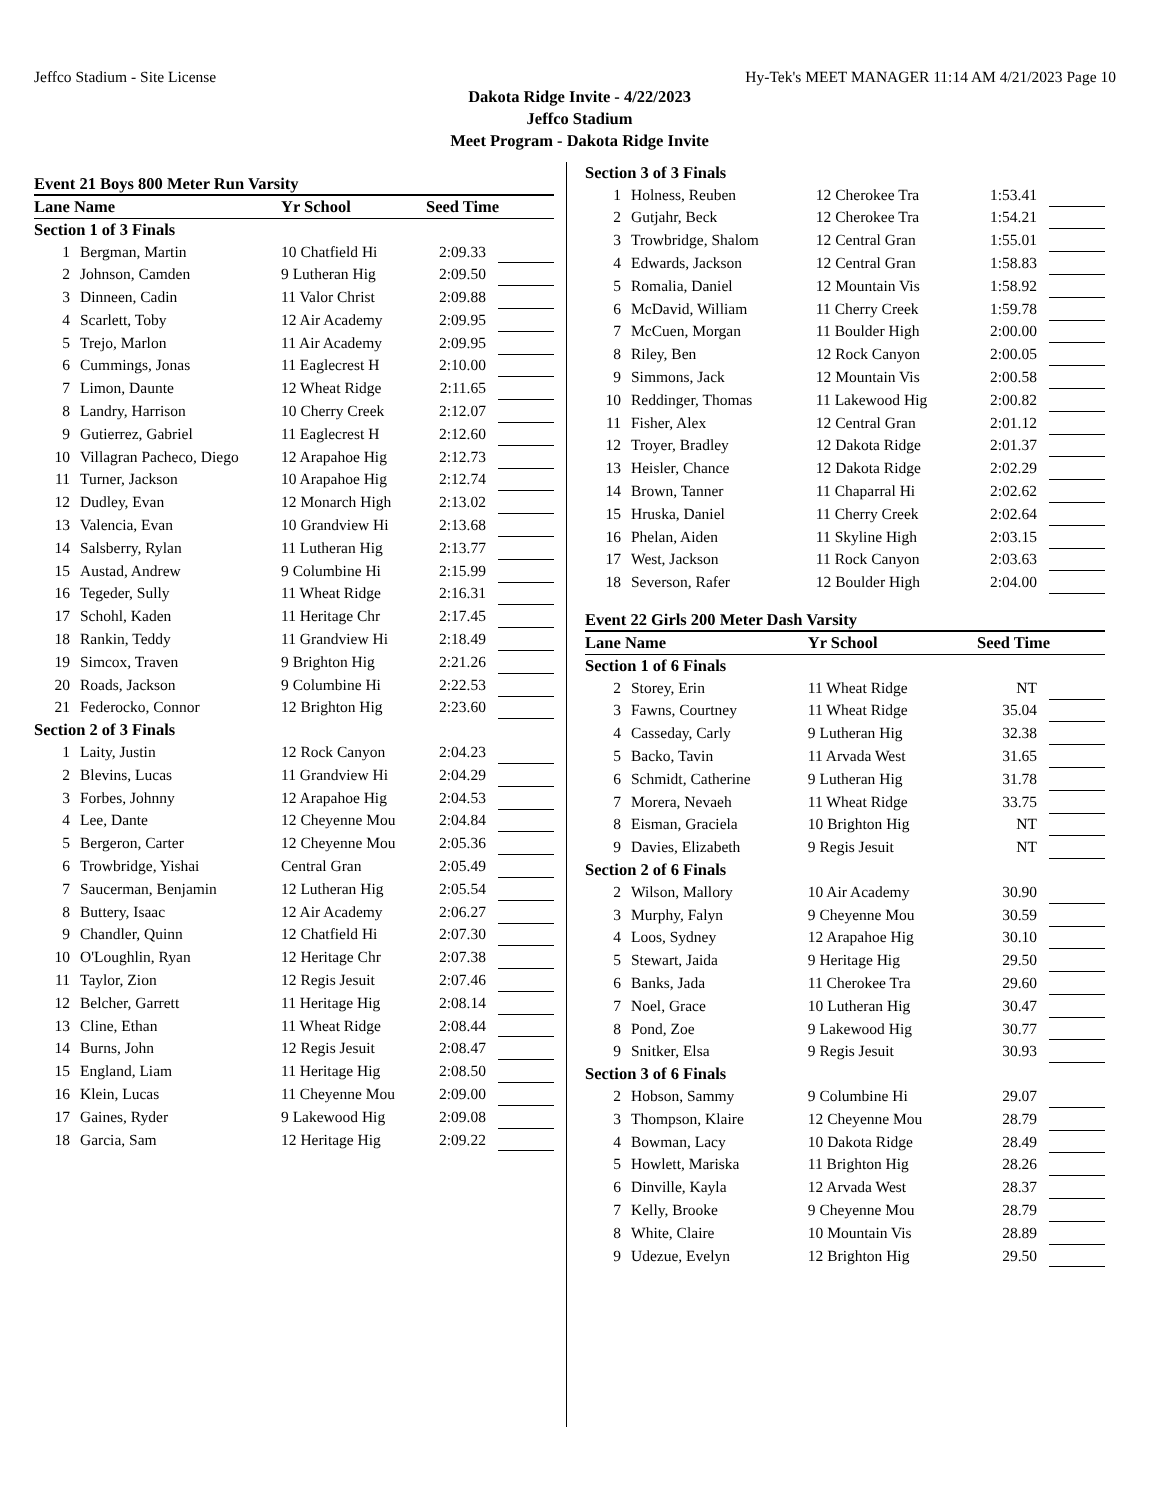Jeffco Stadium - Site License Hy-Tek's MEET MANAGER 11:14 AM 4/21/2023 Page 10
Dakota Ridge Invite - 4/22/2023
Jeffco Stadium
Meet Program - Dakota Ridge Invite
Event 21 Boys 800 Meter Run Varsity
| Lane Name | | Yr School | Seed Time | |
| --- | --- | --- | --- | --- |
| Section 1 of 3 Finals | | | | |
| 1 | Bergman, Martin | 10 Chatfield Hi | 2:09.33 | |
| 2 | Johnson, Camden | 9 Lutheran Hig | 2:09.50 | |
| 3 | Dinneen, Cadin | 11 Valor Christ | 2:09.88 | |
| 4 | Scarlett, Toby | 12 Air Academy | 2:09.95 | |
| 5 | Trejo, Marlon | 11 Air Academy | 2:09.95 | |
| 6 | Cummings, Jonas | 11 Eaglecrest H | 2:10.00 | |
| 7 | Limon, Daunte | 12 Wheat Ridge | 2:11.65 | |
| 8 | Landry, Harrison | 10 Cherry Creek | 2:12.07 | |
| 9 | Gutierrez, Gabriel | 11 Eaglecrest H | 2:12.60 | |
| 10 | Villagran Pacheco, Diego | 12 Arapahoe Hig | 2:12.73 | |
| 11 | Turner, Jackson | 10 Arapahoe Hig | 2:12.74 | |
| 12 | Dudley, Evan | 12 Monarch High | 2:13.02 | |
| 13 | Valencia, Evan | 10 Grandview Hi | 2:13.68 | |
| 14 | Salsberry, Rylan | 11 Lutheran Hig | 2:13.77 | |
| 15 | Austad, Andrew | 9 Columbine Hi | 2:15.99 | |
| 16 | Tegeder, Sully | 11 Wheat Ridge | 2:16.31 | |
| 17 | Schohl, Kaden | 11 Heritage Chr | 2:17.45 | |
| 18 | Rankin, Teddy | 11 Grandview Hi | 2:18.49 | |
| 19 | Simcox, Traven | 9 Brighton Hig | 2:21.26 | |
| 20 | Roads, Jackson | 9 Columbine Hi | 2:22.53 | |
| 21 | Federocko, Connor | 12 Brighton Hig | 2:23.60 | |
| Section 2 of 3 Finals | | | | |
| 1 | Laity, Justin | 12 Rock Canyon | 2:04.23 | |
| 2 | Blevins, Lucas | 11 Grandview Hi | 2:04.29 | |
| 3 | Forbes, Johnny | 12 Arapahoe Hig | 2:04.53 | |
| 4 | Lee, Dante | 12 Cheyenne Mou | 2:04.84 | |
| 5 | Bergeron, Carter | 12 Cheyenne Mou | 2:05.36 | |
| 6 | Trowbridge, Yishai | Central Gran | 2:05.49 | |
| 7 | Saucerman, Benjamin | 12 Lutheran Hig | 2:05.54 | |
| 8 | Buttery, Isaac | 12 Air Academy | 2:06.27 | |
| 9 | Chandler, Quinn | 12 Chatfield Hi | 2:07.30 | |
| 10 | O'Loughlin, Ryan | 12 Heritage Chr | 2:07.38 | |
| 11 | Taylor, Zion | 12 Regis Jesuit | 2:07.46 | |
| 12 | Belcher, Garrett | 11 Heritage Hig | 2:08.14 | |
| 13 | Cline, Ethan | 11 Wheat Ridge | 2:08.44 | |
| 14 | Burns, John | 12 Regis Jesuit | 2:08.47 | |
| 15 | England, Liam | 11 Heritage Hig | 2:08.50 | |
| 16 | Klein, Lucas | 11 Cheyenne Mou | 2:09.00 | |
| 17 | Gaines, Ryder | 9 Lakewood Hig | 2:09.08 | |
| 18 | Garcia, Sam | 12 Heritage Hig | 2:09.22 | |
| Section 3 of 3 Finals | | | | |
| 1 | Holness, Reuben | 12 Cherokee Tra | 1:53.41 | |
| 2 | Gutjahr, Beck | 12 Cherokee Tra | 1:54.21 | |
| 3 | Trowbridge, Shalom | 12 Central Gran | 1:55.01 | |
| 4 | Edwards, Jackson | 12 Central Gran | 1:58.83 | |
| 5 | Romalia, Daniel | 12 Mountain Vis | 1:58.92 | |
| 6 | McDavid, William | 11 Cherry Creek | 1:59.78 | |
| 7 | McCuen, Morgan | 11 Boulder High | 2:00.00 | |
| 8 | Riley, Ben | 12 Rock Canyon | 2:00.05 | |
| 9 | Simmons, Jack | 12 Mountain Vis | 2:00.58 | |
| 10 | Reddinger, Thomas | 11 Lakewood Hig | 2:00.82 | |
| 11 | Fisher, Alex | 12 Central Gran | 2:01.12 | |
| 12 | Troyer, Bradley | 12 Dakota Ridge | 2:01.37 | |
| 13 | Heisler, Chance | 12 Dakota Ridge | 2:02.29 | |
| 14 | Brown, Tanner | 11 Chaparral Hi | 2:02.62 | |
| 15 | Hruska, Daniel | 11 Cherry Creek | 2:02.64 | |
| 16 | Phelan, Aiden | 11 Skyline High | 2:03.15 | |
| 17 | West, Jackson | 11 Rock Canyon | 2:03.63 | |
| 18 | Severson, Rafer | 12 Boulder High | 2:04.00 | |
Event 22 Girls 200 Meter Dash Varsity
| Lane Name | | Yr School | Seed Time | |
| --- | --- | --- | --- | --- |
| Section 1 of 6 Finals | | | | |
| 2 | Storey, Erin | 11 Wheat Ridge | NT | |
| 3 | Fawns, Courtney | 11 Wheat Ridge | 35.04 | |
| 4 | Casseday, Carly | 9 Lutheran Hig | 32.38 | |
| 5 | Backo, Tavin | 11 Arvada West | 31.65 | |
| 6 | Schmidt, Catherine | 9 Lutheran Hig | 31.78 | |
| 7 | Morera, Nevaeh | 11 Wheat Ridge | 33.75 | |
| 8 | Eisman, Graciela | 10 Brighton Hig | NT | |
| 9 | Davies, Elizabeth | 9 Regis Jesuit | NT | |
| Section 2 of 6 Finals | | | | |
| 2 | Wilson, Mallory | 10 Air Academy | 30.90 | |
| 3 | Murphy, Falyn | 9 Cheyenne Mou | 30.59 | |
| 4 | Loos, Sydney | 12 Arapahoe Hig | 30.10 | |
| 5 | Stewart, Jaida | 9 Heritage Hig | 29.50 | |
| 6 | Banks, Jada | 11 Cherokee Tra | 29.60 | |
| 7 | Noel, Grace | 10 Lutheran Hig | 30.47 | |
| 8 | Pond, Zoe | 9 Lakewood Hig | 30.77 | |
| 9 | Snitker, Elsa | 9 Regis Jesuit | 30.93 | |
| Section 3 of 6 Finals | | | | |
| 2 | Hobson, Sammy | 9 Columbine Hi | 29.07 | |
| 3 | Thompson, Klaire | 12 Cheyenne Mou | 28.79 | |
| 4 | Bowman, Lacy | 10 Dakota Ridge | 28.49 | |
| 5 | Howlett, Mariska | 11 Brighton Hig | 28.26 | |
| 6 | Dinville, Kayla | 12 Arvada West | 28.37 | |
| 7 | Kelly, Brooke | 9 Cheyenne Mou | 28.79 | |
| 8 | White, Claire | 10 Mountain Vis | 28.89 | |
| 9 | Udezue, Evelyn | 12 Brighton Hig | 29.50 | |